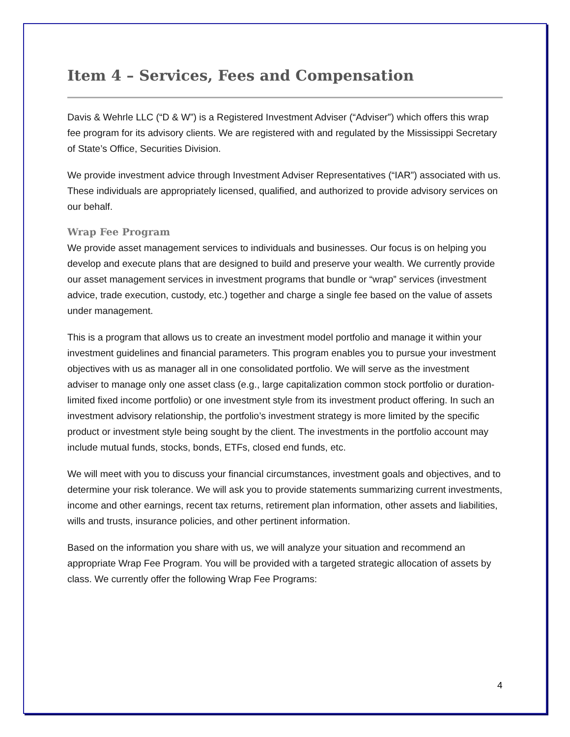Item 4 – Services, Fees and Compensation
Davis & Wehrle LLC (“D & W”) is a Registered Investment Adviser (“Adviser”) which offers this wrap fee program for its advisory clients. We are registered with and regulated by the Mississippi Secretary of State’s Office, Securities Division.
We provide investment advice through Investment Adviser Representatives (“IAR”) associated with us. These individuals are appropriately licensed, qualified, and authorized to provide advisory services on our behalf.
Wrap Fee Program
We provide asset management services to individuals and businesses. Our focus is on helping you develop and execute plans that are designed to build and preserve your wealth. We currently provide our asset management services in investment programs that bundle or “wrap” services (investment advice, trade execution, custody, etc.) together and charge a single fee based on the value of assets under management.
This is a program that allows us to create an investment model portfolio and manage it within your investment guidelines and financial parameters. This program enables you to pursue your investment objectives with us as manager all in one consolidated portfolio. We will serve as the investment adviser to manage only one asset class (e.g., large capitalization common stock portfolio or duration-limited fixed income portfolio) or one investment style from its investment product offering. In such an investment advisory relationship, the portfolio’s investment strategy is more limited by the specific product or investment style being sought by the client. The investments in the portfolio account may include mutual funds, stocks, bonds, ETFs, closed end funds, etc.
We will meet with you to discuss your financial circumstances, investment goals and objectives, and to determine your risk tolerance. We will ask you to provide statements summarizing current investments, income and other earnings, recent tax returns, retirement plan information, other assets and liabilities, wills and trusts, insurance policies, and other pertinent information.
Based on the information you share with us, we will analyze your situation and recommend an appropriate Wrap Fee Program. You will be provided with a targeted strategic allocation of assets by class. We currently offer the following Wrap Fee Programs:
4